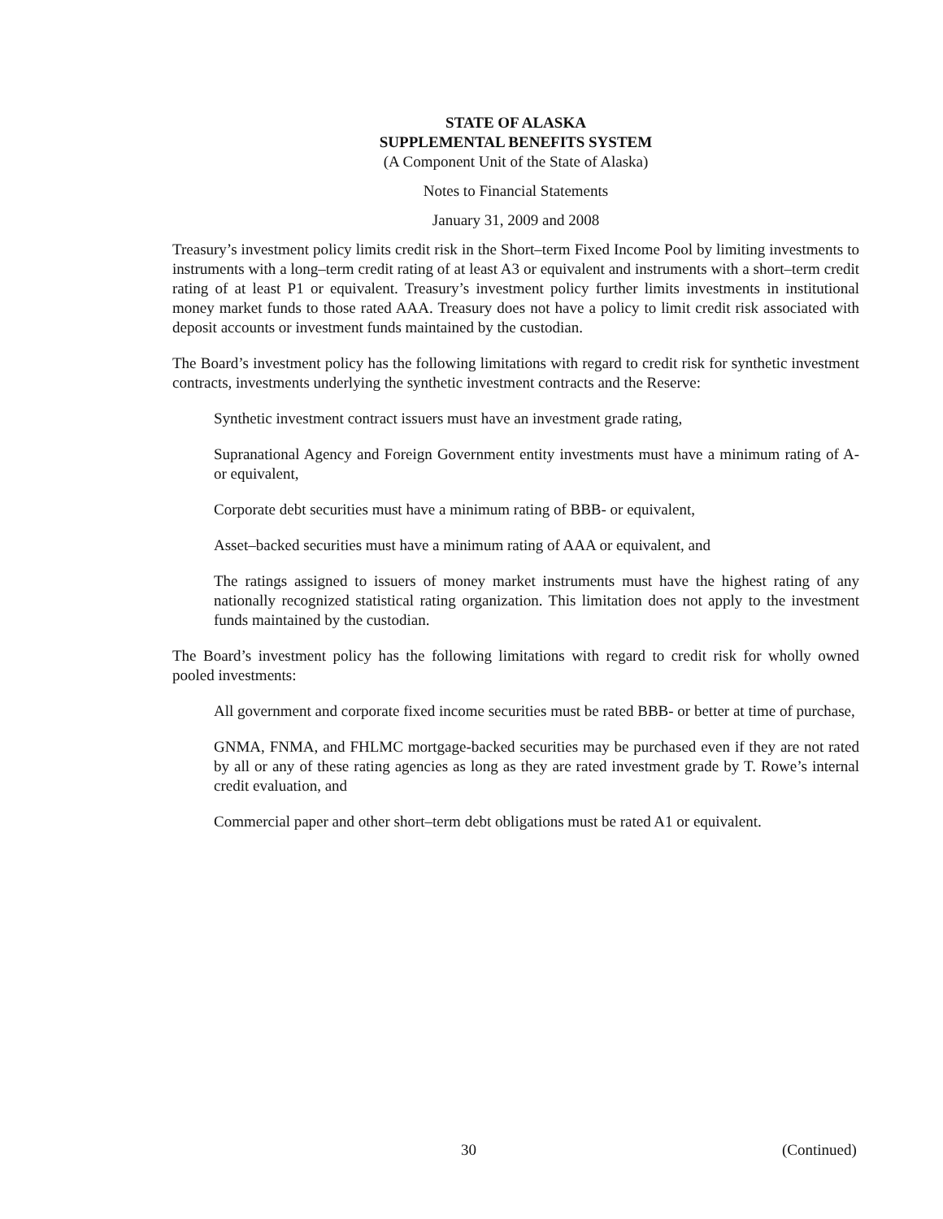STATE OF ALASKA
SUPPLEMENTAL BENEFITS SYSTEM
(A Component Unit of the State of Alaska)
Notes to Financial Statements
January 31, 2009 and 2008
Treasury’s investment policy limits credit risk in the Short–term Fixed Income Pool by limiting investments to instruments with a long–term credit rating of at least A3 or equivalent and instruments with a short–term credit rating of at least P1 or equivalent. Treasury’s investment policy further limits investments in institutional money market funds to those rated AAA. Treasury does not have a policy to limit credit risk associated with deposit accounts or investment funds maintained by the custodian.
The Board’s investment policy has the following limitations with regard to credit risk for synthetic investment contracts, investments underlying the synthetic investment contracts and the Reserve:
Synthetic investment contract issuers must have an investment grade rating,
Supranational Agency and Foreign Government entity investments must have a minimum rating of A- or equivalent,
Corporate debt securities must have a minimum rating of BBB- or equivalent,
Asset–backed securities must have a minimum rating of AAA or equivalent, and
The ratings assigned to issuers of money market instruments must have the highest rating of any nationally recognized statistical rating organization. This limitation does not apply to the investment funds maintained by the custodian.
The Board’s investment policy has the following limitations with regard to credit risk for wholly owned pooled investments:
All government and corporate fixed income securities must be rated BBB- or better at time of purchase,
GNMA, FNMA, and FHLMC mortgage-backed securities may be purchased even if they are not rated by all or any of these rating agencies as long as they are rated investment grade by T. Rowe’s internal credit evaluation, and
Commercial paper and other short–term debt obligations must be rated A1 or equivalent.
30 (Continued)